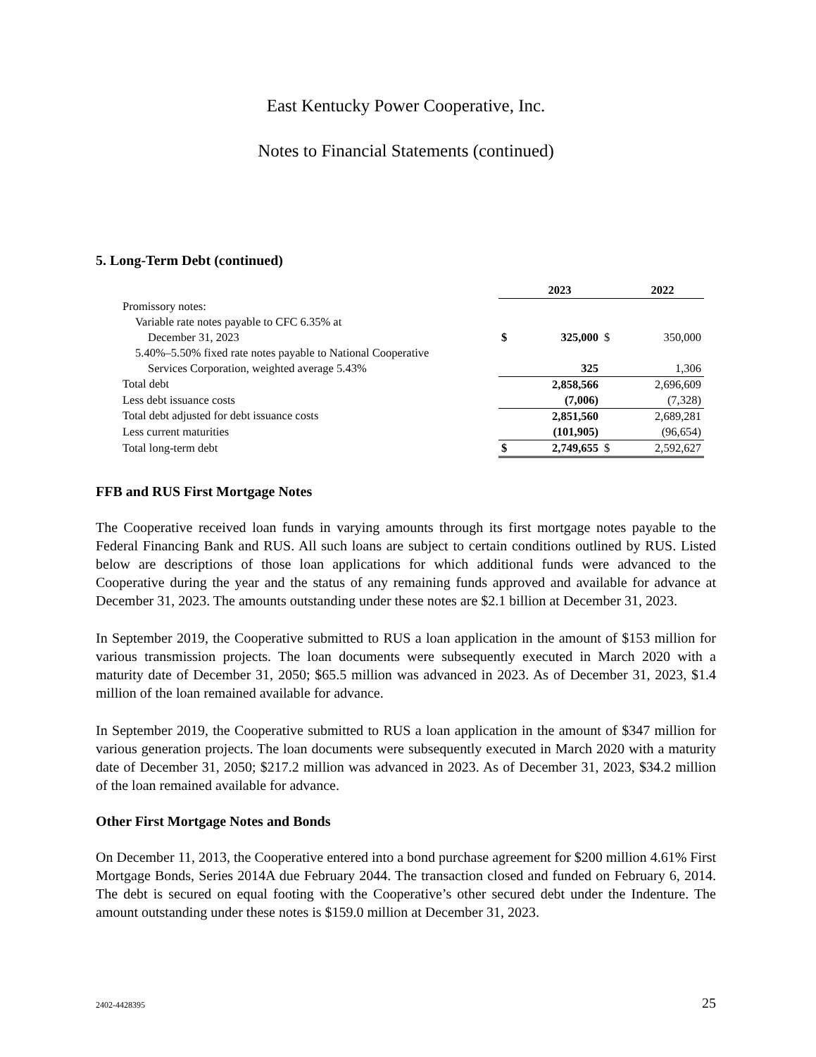East Kentucky Power Cooperative, Inc.
Notes to Financial Statements (continued)
5. Long-Term Debt (continued)
| | | 2023 | | 2022 |
| --- | --- | --- | --- | --- |
| Promissory notes: | | | | |
| Variable rate notes payable to CFC 6.35% at | | | | |
| December 31, 2023 | $ | 325,000 | $ | 350,000 |
| 5.40%–5.50% fixed rate notes payable to National Cooperative | | | | |
| Services Corporation, weighted average 5.43% | | 325 | | 1,306 |
| Total debt | | 2,858,566 | | 2,696,609 |
| Less debt issuance costs | | (7,006) | | (7,328) |
| Total debt adjusted for debt issuance costs | | 2,851,560 | | 2,689,281 |
| Less current maturities | | (101,905) | | (96,654) |
| Total long-term debt | $ | 2,749,655 | $ | 2,592,627 |
FFB and RUS First Mortgage Notes
The Cooperative received loan funds in varying amounts through its first mortgage notes payable to the Federal Financing Bank and RUS. All such loans are subject to certain conditions outlined by RUS. Listed below are descriptions of those loan applications for which additional funds were advanced to the Cooperative during the year and the status of any remaining funds approved and available for advance at December 31, 2023. The amounts outstanding under these notes are $2.1 billion at December 31, 2023.
In September 2019, the Cooperative submitted to RUS a loan application in the amount of $153 million for various transmission projects. The loan documents were subsequently executed in March 2020 with a maturity date of December 31, 2050; $65.5 million was advanced in 2023. As of December 31, 2023, $1.4 million of the loan remained available for advance.
In September 2019, the Cooperative submitted to RUS a loan application in the amount of $347 million for various generation projects. The loan documents were subsequently executed in March 2020 with a maturity date of December 31, 2050; $217.2 million was advanced in 2023. As of December 31, 2023, $34.2 million of the loan remained available for advance.
Other First Mortgage Notes and Bonds
On December 11, 2013, the Cooperative entered into a bond purchase agreement for $200 million 4.61% First Mortgage Bonds, Series 2014A due February 2044. The transaction closed and funded on February 6, 2014. The debt is secured on equal footing with the Cooperative’s other secured debt under the Indenture. The amount outstanding under these notes is $159.0 million at December 31, 2023.
2402-4428395 25